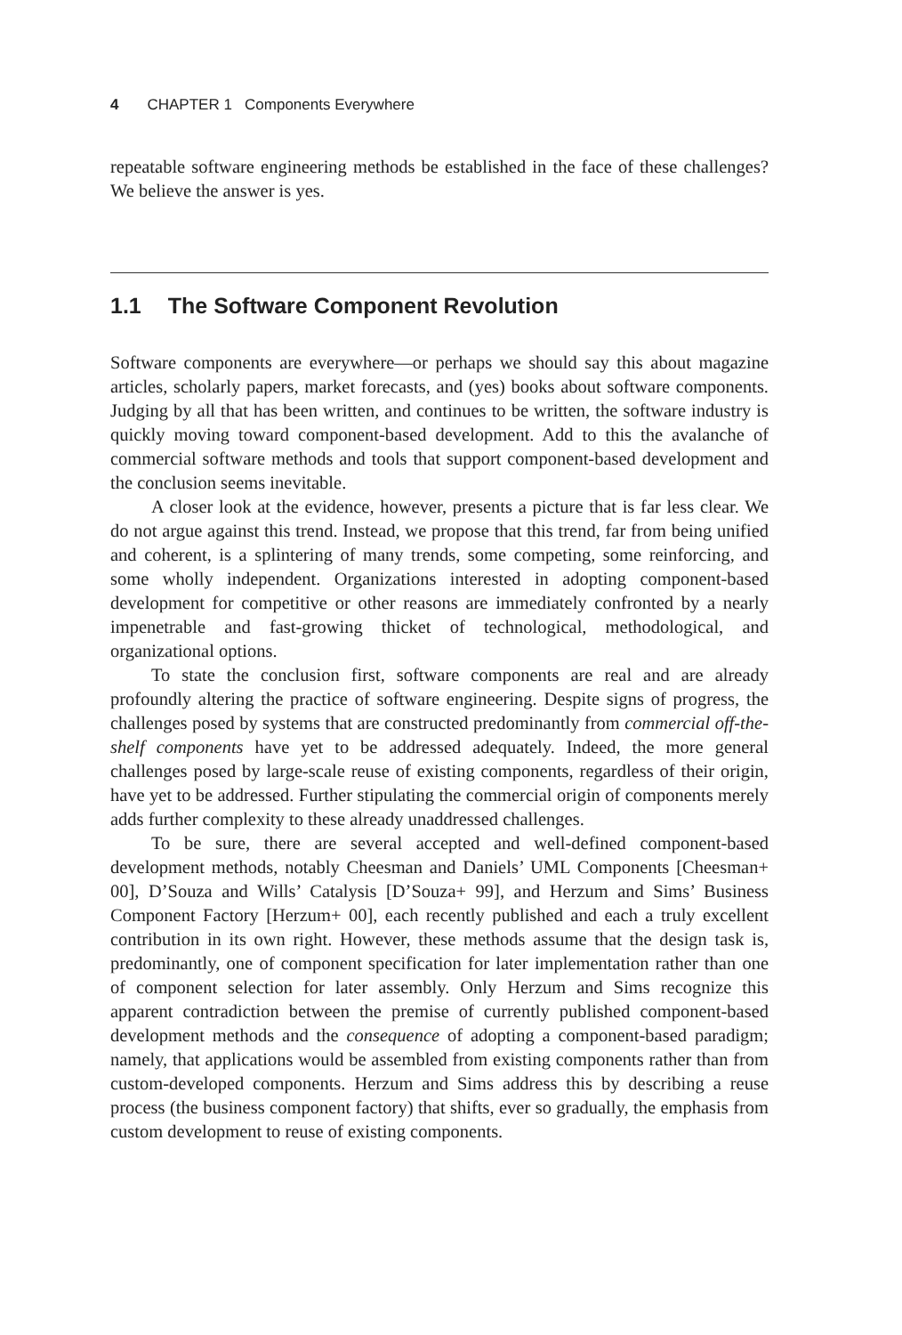4 CHAPTER 1 Components Everywhere
repeatable software engineering methods be established in the face of these challenges? We believe the answer is yes.
1.1 The Software Component Revolution
Software components are everywhere—or perhaps we should say this about magazine articles, scholarly papers, market forecasts, and (yes) books about software components. Judging by all that has been written, and continues to be written, the software industry is quickly moving toward component-based development. Add to this the avalanche of commercial software methods and tools that support component-based development and the conclusion seems inevitable.
A closer look at the evidence, however, presents a picture that is far less clear. We do not argue against this trend. Instead, we propose that this trend, far from being unified and coherent, is a splintering of many trends, some competing, some reinforcing, and some wholly independent. Organizations interested in adopting component-based development for competitive or other reasons are immediately confronted by a nearly impenetrable and fast-growing thicket of technological, methodological, and organizational options.
To state the conclusion first, software components are real and are already profoundly altering the practice of software engineering. Despite signs of progress, the challenges posed by systems that are constructed predominantly from commercial off-the-shelf components have yet to be addressed adequately. Indeed, the more general challenges posed by large-scale reuse of existing components, regardless of their origin, have yet to be addressed. Further stipulating the commercial origin of components merely adds further complexity to these already unaddressed challenges.
To be sure, there are several accepted and well-defined component-based development methods, notably Cheesman and Daniels’ UML Components [Cheesman+ 00], D’Souza and Wills’ Catalysis [D’Souza+ 99], and Herzum and Sims’ Business Component Factory [Herzum+ 00], each recently published and each a truly excellent contribution in its own right. However, these methods assume that the design task is, predominantly, one of component specification for later implementation rather than one of component selection for later assembly. Only Herzum and Sims recognize this apparent contradiction between the premise of currently published component-based development methods and the consequence of adopting a component-based paradigm; namely, that applications would be assembled from existing components rather than from custom-developed components. Herzum and Sims address this by describing a reuse process (the business component factory) that shifts, ever so gradually, the emphasis from custom development to reuse of existing components.